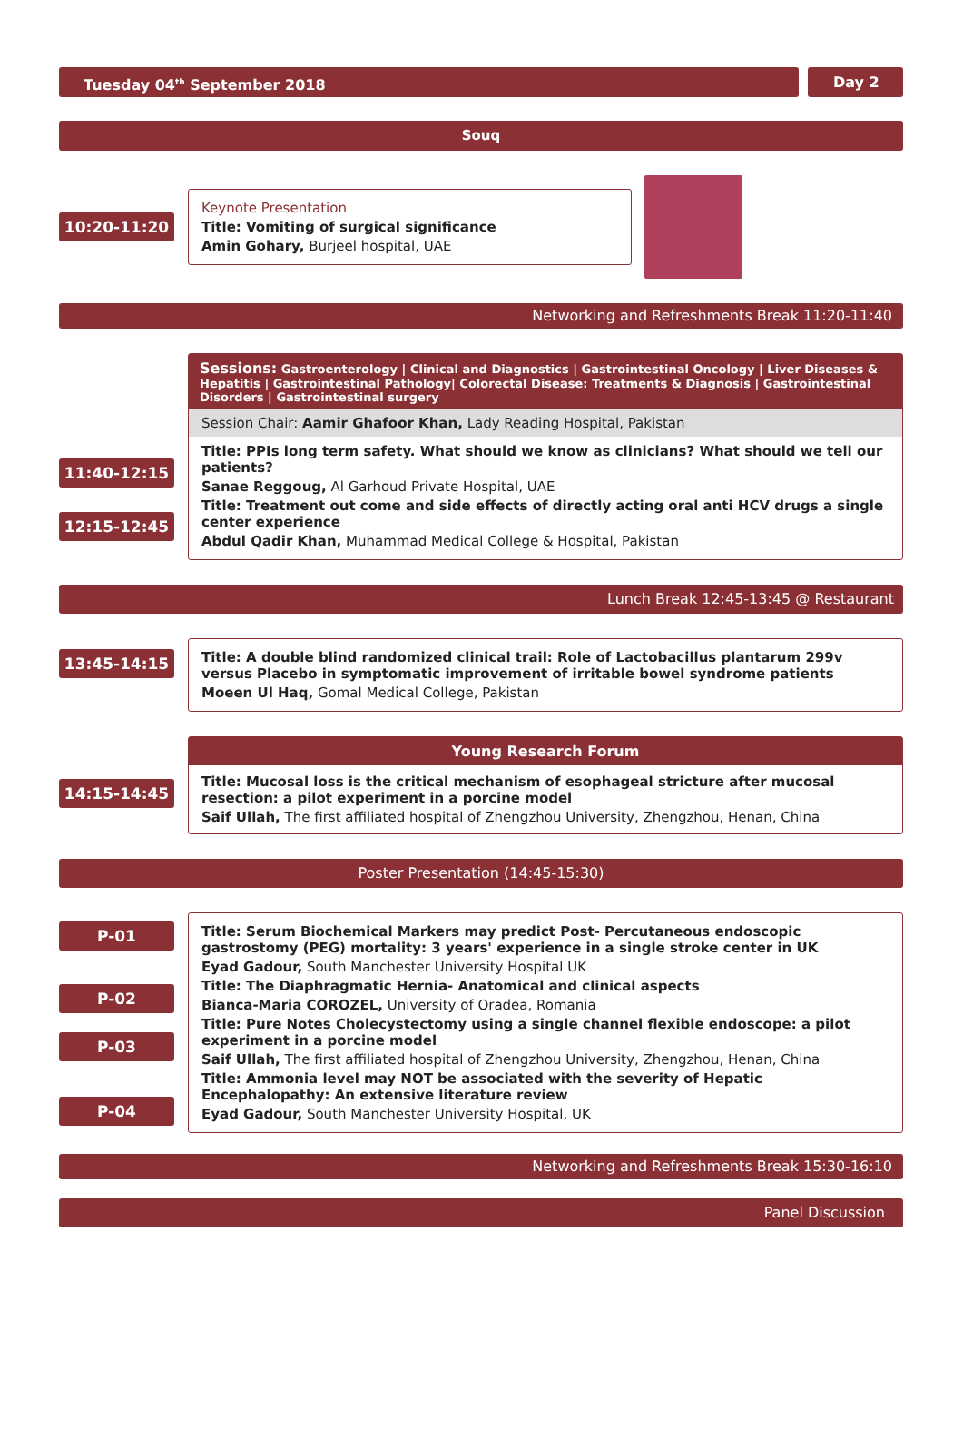Tuesday 04<sup>th</sup> September 2018 Day 2
Souq
10:20-11:20
Keynote Presentation
Title: Vomiting of surgical significance
Amin Gohary, Burjeel hospital, UAE
Networking and Refreshments Break 11:20-11:40
11:40-12:15
12:15-12:45
Sessions: Gastroenterology | Clinical and Diagnostics | Gastrointestinal Oncology | Liver Diseases & Hepatitis | Gastrointestinal Pathology| Colorectal Disease: Treatments & Diagnosis | Gastrointestinal Disorders | Gastrointestinal surgery
Session Chair: Aamir Ghafoor Khan, Lady Reading Hospital, Pakistan
Title: PPIs long term safety. What should we know as clinicians? What should we tell our patients?
Sanae Reggoug, Al Garhoud Private Hospital, UAE
Title: Treatment out come and side effects of directly acting oral anti HCV drugs a single center experience
Abdul Qadir Khan, Muhammad Medical College & Hospital, Pakistan
Lunch Break 12:45-13:45 @ Restaurant
13:45-14:15
Title: A double blind randomized clinical trail: Role of Lactobacillus plantarum 299v versus Placebo in symptomatic improvement of irritable bowel syndrome patients
Moeen Ul Haq, Gomal Medical College, Pakistan
14:15-14:45
Young Research Forum
Title: Mucosal loss is the critical mechanism of esophageal stricture after mucosal resection: a pilot experiment in a porcine model
Saif Ullah, The first affiliated hospital of Zhengzhou University, Zhengzhou, Henan, China
Poster Presentation (14:45-15:30)
P-01
P-02
P-03
P-04
Title: Serum Biochemical Markers may predict Post- Percutaneous endoscopic gastrostomy (PEG) mortality: 3 years' experience in a single stroke center in UK
Eyad Gadour, South Manchester University Hospital UK
Title: The Diaphragmatic Hernia- Anatomical and clinical aspects
Bianca-Maria COROZEL, University of Oradea, Romania
Title: Pure Notes Cholecystectomy using a single channel flexible endoscope: a pilot experiment in a porcine model
Saif Ullah, The first affiliated hospital of Zhengzhou University, Zhengzhou, Henan, China
Title: Ammonia level may NOT be associated with the severity of Hepatic Encephalopathy: An extensive literature review
Eyad Gadour, South Manchester University Hospital, UK
Networking and Refreshments Break 15:30-16:10
Panel Discussion